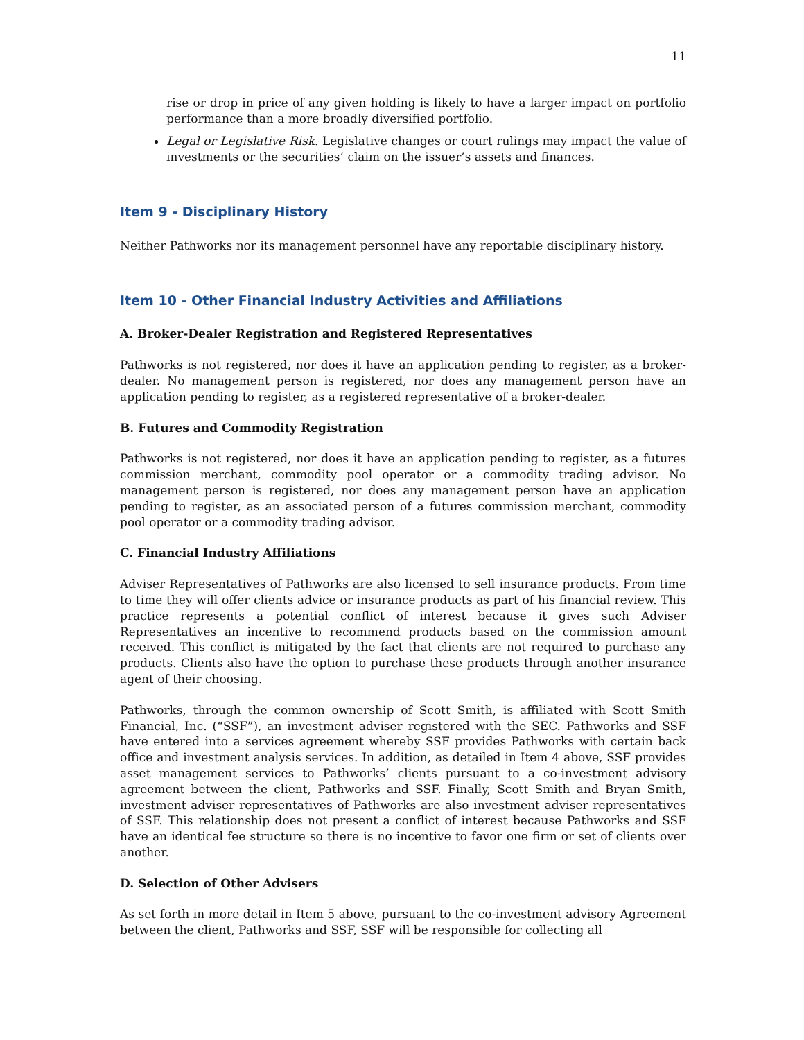11
rise or drop in price of any given holding is likely to have a larger impact on portfolio performance than a more broadly diversified portfolio.
Legal or Legislative Risk. Legislative changes or court rulings may impact the value of investments or the securities’ claim on the issuer’s assets and finances.
Item 9 - Disciplinary History
Neither Pathworks nor its management personnel have any reportable disciplinary history.
Item 10 - Other Financial Industry Activities and Affiliations
A. Broker-Dealer Registration and Registered Representatives
Pathworks is not registered, nor does it have an application pending to register, as a broker-dealer. No management person is registered, nor does any management person have an application pending to register, as a registered representative of a broker-dealer.
B. Futures and Commodity Registration
Pathworks is not registered, nor does it have an application pending to register, as a futures commission merchant, commodity pool operator or a commodity trading advisor. No management person is registered, nor does any management person have an application pending to register, as an associated person of a futures commission merchant, commodity pool operator or a commodity trading advisor.
C. Financial Industry Affiliations
Adviser Representatives of Pathworks are also licensed to sell insurance products. From time to time they will offer clients advice or insurance products as part of his financial review. This practice represents a potential conflict of interest because it gives such Adviser Representatives an incentive to recommend products based on the commission amount received. This conflict is mitigated by the fact that clients are not required to purchase any products. Clients also have the option to purchase these products through another insurance agent of their choosing.
Pathworks, through the common ownership of Scott Smith, is affiliated with Scott Smith Financial, Inc. (“SSF”), an investment adviser registered with the SEC. Pathworks and SSF have entered into a services agreement whereby SSF provides Pathworks with certain back office and investment analysis services. In addition, as detailed in Item 4 above, SSF provides asset management services to Pathworks’ clients pursuant to a co-investment advisory agreement between the client, Pathworks and SSF. Finally, Scott Smith and Bryan Smith, investment adviser representatives of Pathworks are also investment adviser representatives of SSF. This relationship does not present a conflict of interest because Pathworks and SSF have an identical fee structure so there is no incentive to favor one firm or set of clients over another.
D. Selection of Other Advisers
As set forth in more detail in Item 5 above, pursuant to the co-investment advisory Agreement between the client, Pathworks and SSF, SSF will be responsible for collecting all